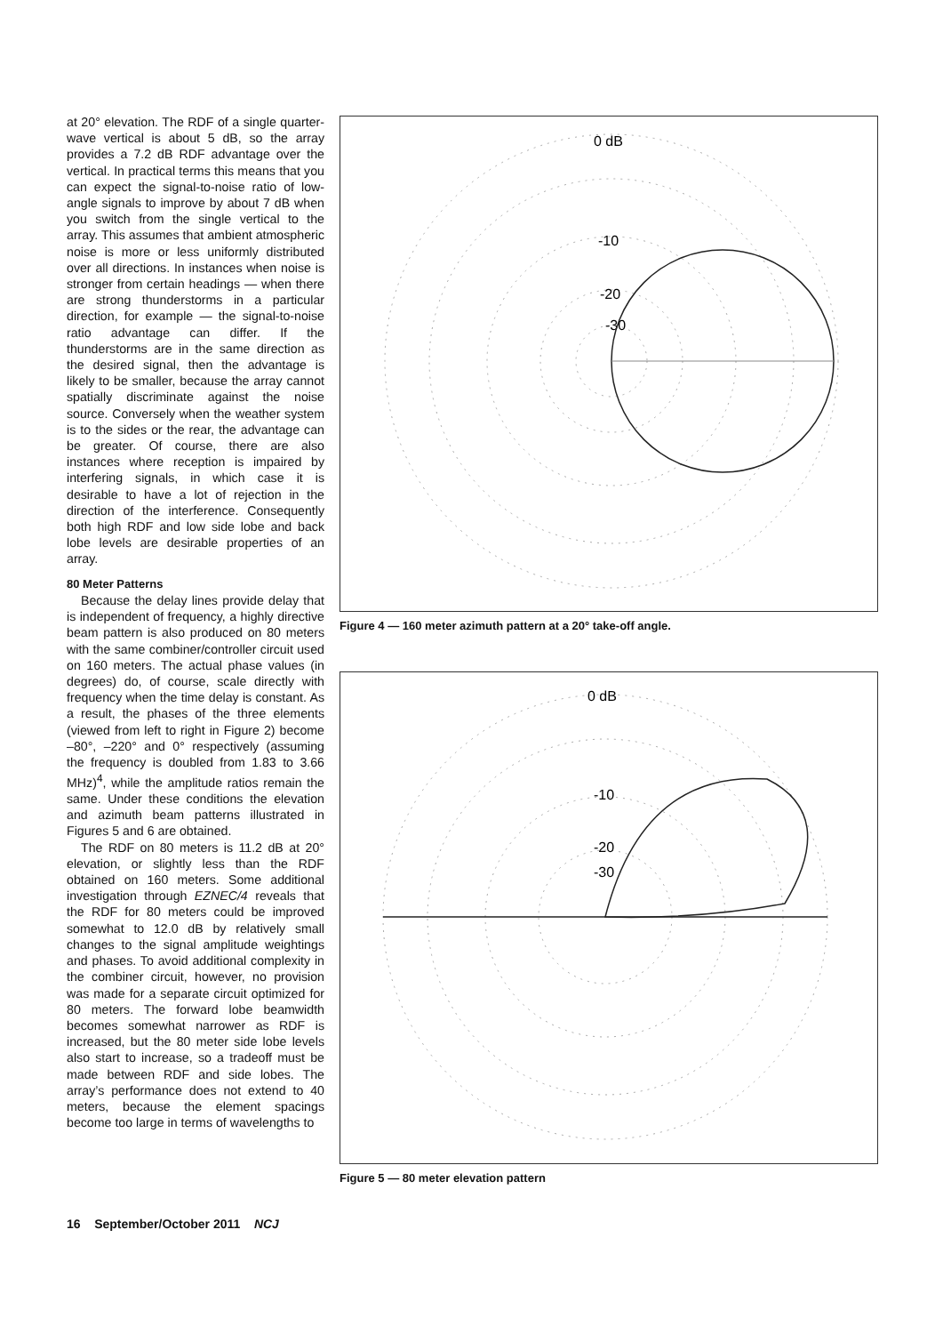at 20° elevation. The RDF of a single quarter-wave vertical is about 5 dB, so the array provides a 7.2 dB RDF advantage over the vertical. In practical terms this means that you can expect the signal-to-noise ratio of low-angle signals to improve by about 7 dB when you switch from the single vertical to the array. This assumes that ambient atmospheric noise is more or less uniformly distributed over all directions. In instances when noise is stronger from certain headings — when there are strong thunderstorms in a particular direction, for example — the signal-to-noise ratio advantage can differ. If the thunderstorms are in the same direction as the desired signal, then the advantage is likely to be smaller, because the array cannot spatially discriminate against the noise source. Conversely when the weather system is to the sides or the rear, the advantage can be greater. Of course, there are also instances where reception is impaired by interfering signals, in which case it is desirable to have a lot of rejection in the direction of the interference. Consequently both high RDF and low side lobe and back lobe levels are desirable properties of an array.
80 Meter Patterns
Because the delay lines provide delay that is independent of frequency, a highly directive beam pattern is also produced on 80 meters with the same combiner/controller circuit used on 160 meters. The actual phase values (in degrees) do, of course, scale directly with frequency when the time delay is constant. As a result, the phases of the three elements (viewed from left to right in Figure 2) become –80°, –220° and 0° respectively (assuming the frequency is doubled from 1.83 to 3.66 MHz)<sup>4</sup>, while the amplitude ratios remain the same. Under these conditions the elevation and azimuth beam patterns illustrated in Figures 5 and 6 are obtained.
The RDF on 80 meters is 11.2 dB at 20° elevation, or slightly less than the RDF obtained on 160 meters. Some additional investigation through EZNEC/4 reveals that the RDF for 80 meters could be improved somewhat to 12.0 dB by relatively small changes to the signal amplitude weightings and phases. To avoid additional complexity in the combiner circuit, however, no provision was made for a separate circuit optimized for 80 meters. The forward lobe beamwidth becomes somewhat narrower as RDF is increased, but the 80 meter side lobe levels also start to increase, so a tradeoff must be made between RDF and side lobes. The array’s performance does not extend to 40 meters, because the element spacings become too large in terms of wavelengths to
0 dB
-10
-20
-30
Figure 4 — 160 meter azimuth pattern at a 20° take-off angle.
0 dB
-10
-20
-30
Figure 5 — 80 meter elevation pattern
16 September/October 2011 NCJ